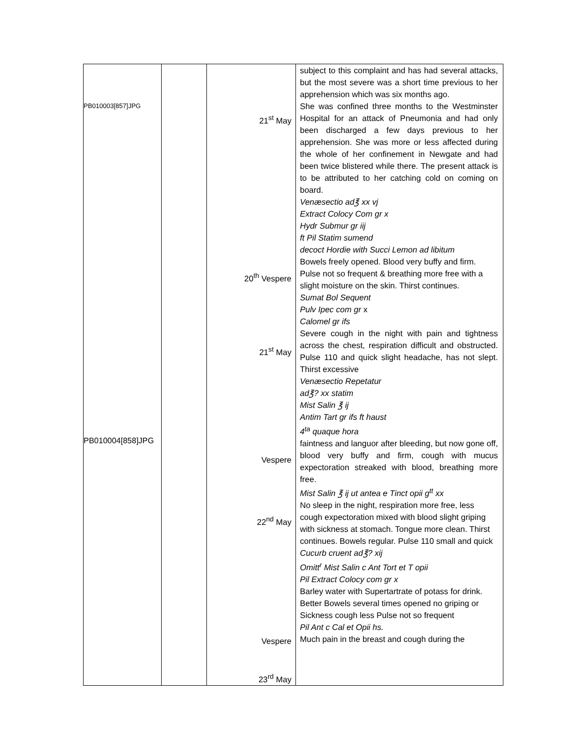| PB010003[857]JPG PB010004[858]JPG | | 21<sup>st</sup> May 20<sup>th</sup> Vespere 21<sup>st</sup> May Vespere 22<sup>nd</sup> May Vespere 23<sup>rd</sup> May | subject to this complaint and has had several attacks, but the most severe was a short time previous to her apprehension which was six months ago. She was confined three months to the Westminster Hospital for an attack of Pneumonia and had only been discharged a few days previous to her apprehension. She was more or less affected during the whole of her confinement in Newgate and had been twice blistered while there. The present attack is to be attributed to her catching cold on coming on board. Venæsectio ad℥ xx vj Extract Colocy Com gr x Hydr Submur gr iij ft Pil Statim sumend decoct Hordie with Succi Lemon ad libitum Bowels freely opened. Blood very buffy and firm. Pulse not so frequent & breathing more free with a slight moisture on the skin. Thirst continues. Sumat Bol Sequent Pulv Ipec com gr x Calomel gr ifs Severe cough in the night with pain and tightness across the chest, respiration difficult and obstructed. Pulse 110 and quick slight headache, has not slept. Thirst excessive Venæsectio Repetatur ad℥? xx statim Mist Salin ℥ ij Antim Tart gr ifs ft haust 4<sup>ta</sup> quaque hora faintness and languor after bleeding, but now gone off, blood very buffy and firm, cough with mucus expectoration streaked with blood, breathing more free. Mist Salin ℥ ij ut antea e Tinct opii g<sup>tt</sup> xx No sleep in the night, respiration more free, less cough expectoration mixed with blood slight griping with sickness at stomach. Tongue more clean. Thirst continues. Bowels regular. Pulse 110 small and quick Cucurb cruent ad℥? xij Omitt<sup>r</sup> Mist Salin c Ant Tort et T opii Pil Extract Colocy com gr x Barley water with Supertartrate of potass for drink. Better Bowels several times opened no griping or Sickness cough less Pulse not so frequent Pil Ant c Cal et Opii hs. Much pain in the breast and cough during the |